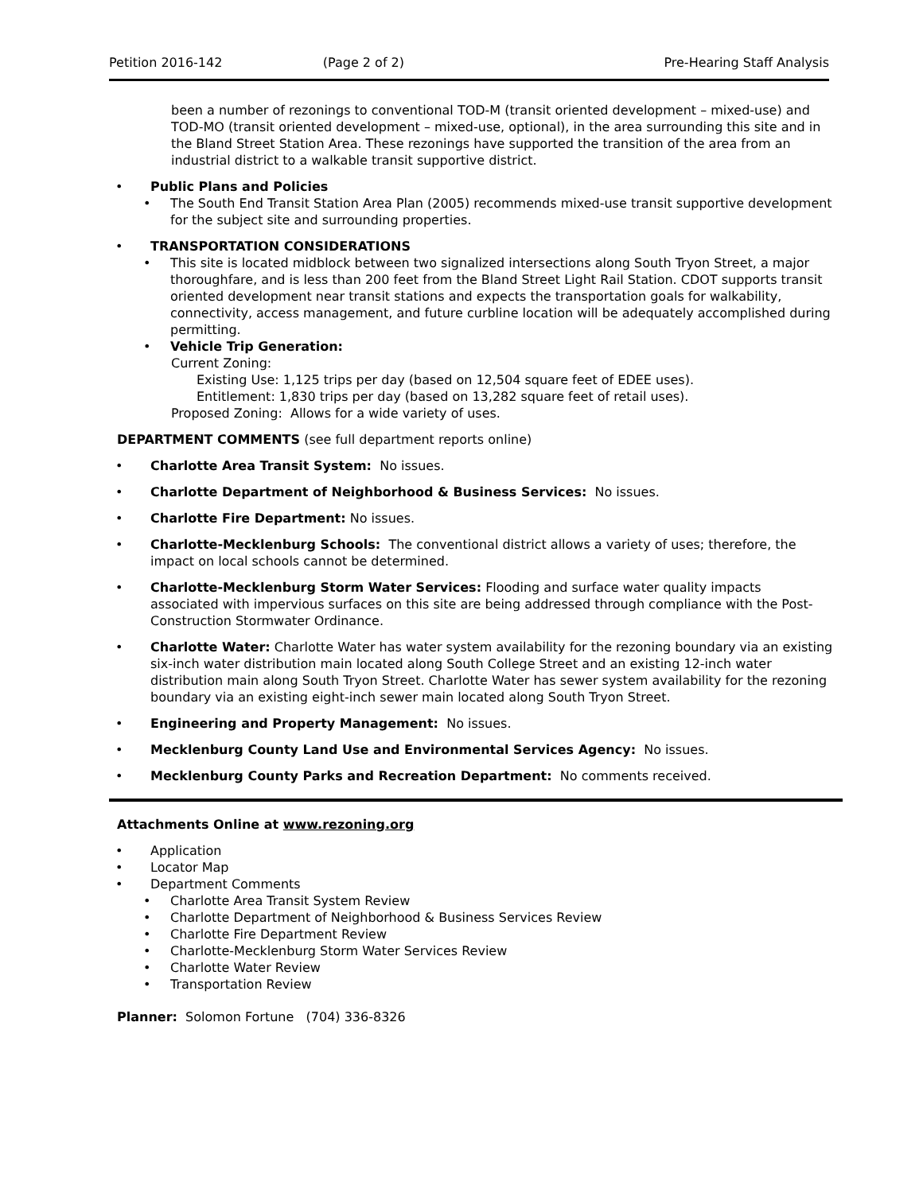Petition 2016-142 (Page 2 of 2) Pre-Hearing Staff Analysis
been a number of rezonings to conventional TOD-M (transit oriented development – mixed-use) and TOD-MO (transit oriented development – mixed-use, optional), in the area surrounding this site and in the Bland Street Station Area. These rezonings have supported the transition of the area from an industrial district to a walkable transit supportive district.
• Public Plans and Policies
• The South End Transit Station Area Plan (2005) recommends mixed-use transit supportive development for the subject site and surrounding properties.
• TRANSPORTATION CONSIDERATIONS
• This site is located midblock between two signalized intersections along South Tryon Street, a major thoroughfare, and is less than 200 feet from the Bland Street Light Rail Station. CDOT supports transit oriented development near transit stations and expects the transportation goals for walkability, connectivity, access management, and future curbline location will be adequately accomplished during permitting.
• Vehicle Trip Generation:
Current Zoning:
Existing Use: 1,125 trips per day (based on 12,504 square feet of EDEE uses).
Entitlement: 1,830 trips per day (based on 13,282 square feet of retail uses).
Proposed Zoning: Allows for a wide variety of uses.
DEPARTMENT COMMENTS (see full department reports online)
• Charlotte Area Transit System: No issues.
• Charlotte Department of Neighborhood & Business Services: No issues.
• Charlotte Fire Department: No issues.
• Charlotte-Mecklenburg Schools: The conventional district allows a variety of uses; therefore, the impact on local schools cannot be determined.
• Charlotte-Mecklenburg Storm Water Services: Flooding and surface water quality impacts associated with impervious surfaces on this site are being addressed through compliance with the Post-Construction Stormwater Ordinance.
• Charlotte Water: Charlotte Water has water system availability for the rezoning boundary via an existing six-inch water distribution main located along South College Street and an existing 12-inch water distribution main along South Tryon Street. Charlotte Water has sewer system availability for the rezoning boundary via an existing eight-inch sewer main located along South Tryon Street.
• Engineering and Property Management: No issues.
• Mecklenburg County Land Use and Environmental Services Agency: No issues.
• Mecklenburg County Parks and Recreation Department: No comments received.
Attachments Online at www.rezoning.org
• Application
• Locator Map
• Department Comments
• Charlotte Area Transit System Review
• Charlotte Department of Neighborhood & Business Services Review
• Charlotte Fire Department Review
• Charlotte-Mecklenburg Storm Water Services Review
• Charlotte Water Review
• Transportation Review
Planner: Solomon Fortune (704) 336-8326